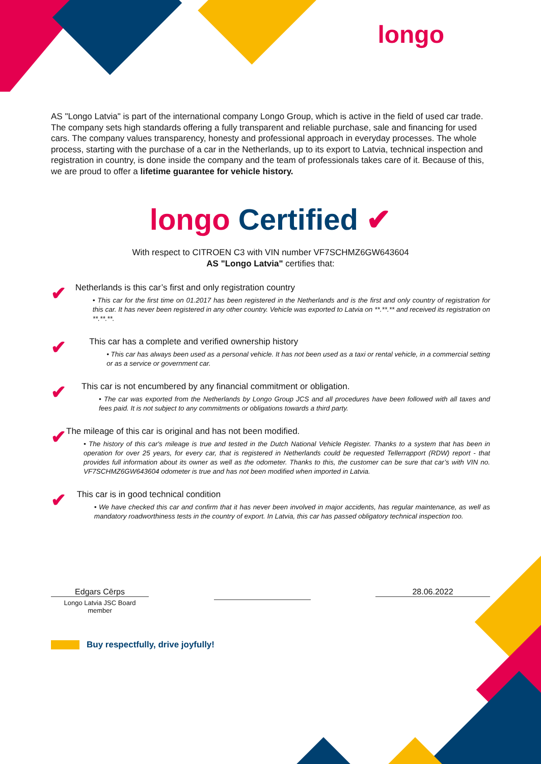longo
AS "Longo Latvia" is part of the international company Longo Group, which is active in the field of used car trade. The company sets high standards offering a fully transparent and reliable purchase, sale and financing for used cars. The company values transparency, honesty and professional approach in everyday processes. The whole process, starting with the purchase of a car in the Netherlands, up to its export to Latvia, technical inspection and registration in country, is done inside the company and the team of professionals takes care of it. Because of this, we are proud to offer a lifetime guarantee for vehicle history.
longo Certified ✔
With respect to CITROEN C3 with VIN number VF7SCHMZ6GW643604
AS "Longo Latvia" certifies that:
✔
Netherlands is this car’s first and only registration country
• This car for the first time on 01.2017 has been registered in the Netherlands and is the first and only country of registration for this car. It has never been registered in any other country. Vehicle was exported to Latvia on **.**.** and received its registration on **.**.**.
✔
This car has a complete and verified ownership history
• This car has always been used as a personal vehicle. It has not been used as a taxi or rental vehicle, in a commercial setting or as a service or government car.
✔
This car is not encumbered by any financial commitment or obligation.
• The car was exported from the Netherlands by Longo Group JCS and all procedures have been followed with all taxes and fees paid. It is not subject to any commitments or obligations towards a third party.
✔
The mileage of this car is original and has not been modified.
• The history of this car's mileage is true and tested in the Dutch National Vehicle Register. Thanks to a system that has been in operation for over 25 years, for every car, that is registered in Netherlands could be requested Tellerrapport (RDW) report - that provides full information about its owner as well as the odometer. Thanks to this, the customer can be sure that car’s with VIN no. VF7SCHMZ6GW643604 odometer is true and has not been modified when imported in Latvia.
✔
This car is in good technical condition
• We have checked this car and confirm that it has never been involved in major accidents, has regular maintenance, as well as mandatory roadworthiness tests in the country of export. In Latvia, this car has passed obligatory technical inspection too.
Edgars Cērps
Longo Latvia JSC Board member
28.06.2022
Buy respectfully, drive joyfully!